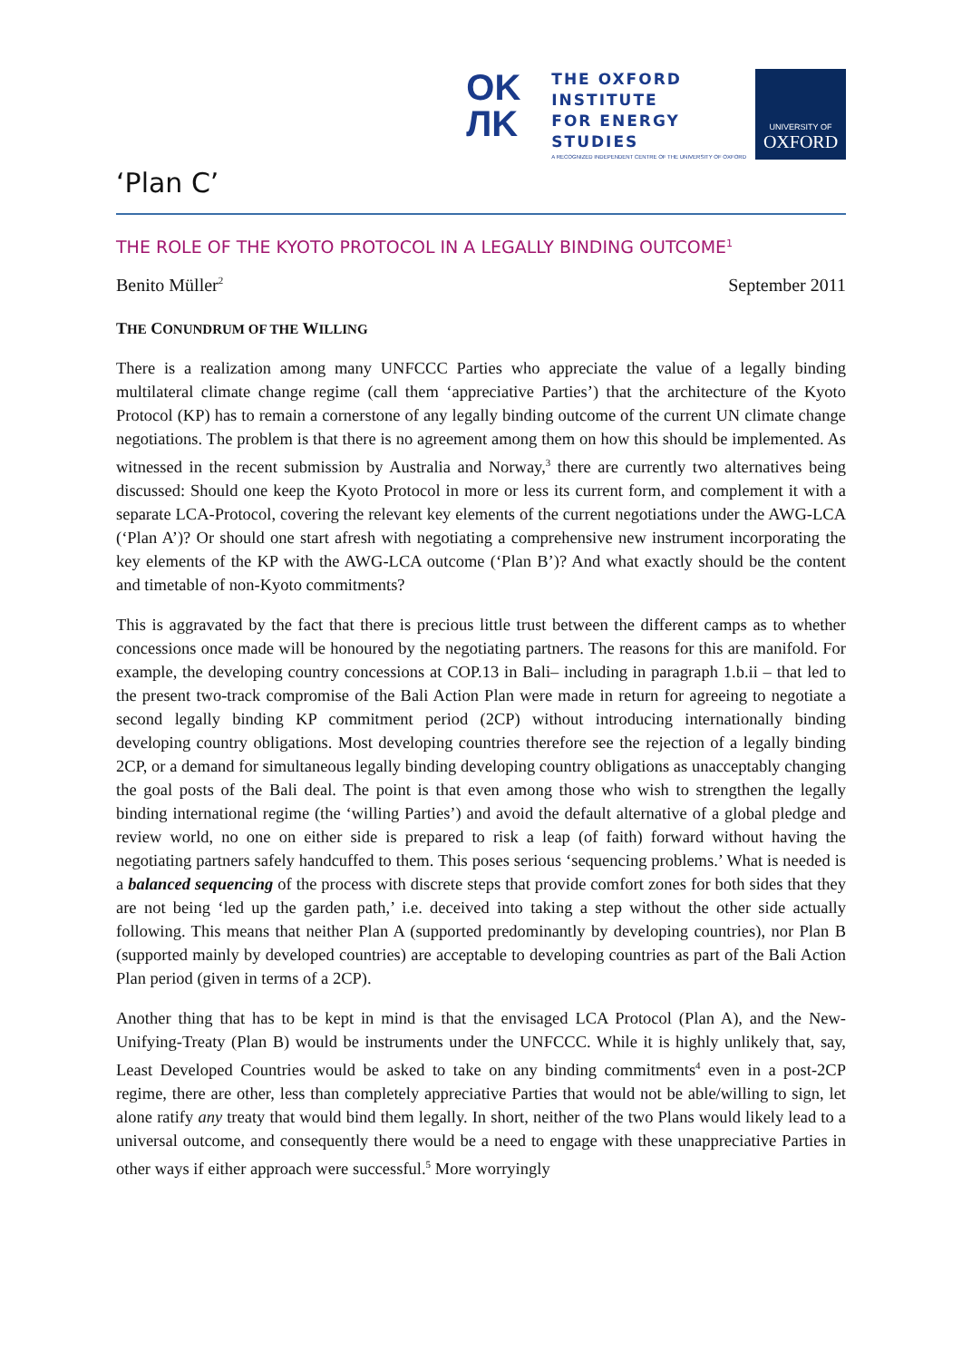OK
ЛK
THE OXFORD
INSTITUTE
FOR ENERGY
STUDIES
A RECOGNIZED INDEPENDENT CENTRE OF THE UNIVERSITY OF OXFORD
UNIVERSITY OF
OXFORD
‘Plan C’
THE ROLE OF THE KYOTO PROTOCOL IN A LEGALLY BINDING OUTCOME<sup>1</sup>
Benito Müller<sup>2</sup> September 2011
THE CONUNDRUM OF THE WILLING
There is a realization among many UNFCCC Parties who appreciate the value of a legally binding multilateral climate change regime (call them ‘appreciative Parties’) that the architecture of the Kyoto Protocol (KP) has to remain a cornerstone of any legally binding outcome of the current UN climate change negotiations. The problem is that there is no agreement among them on how this should be implemented. As witnessed in the recent submission by Australia and Norway,<sup>3</sup> there are currently two alternatives being discussed: Should one keep the Kyoto Protocol in more or less its current form, and complement it with a separate LCA-Protocol, covering the relevant key elements of the current negotiations under the AWG-LCA (‘Plan A’)? Or should one start afresh with negotiating a comprehensive new instrument incorporating the key elements of the KP with the AWG-LCA outcome (‘Plan B’)? And what exactly should be the content and timetable of non-Kyoto commitments?
This is aggravated by the fact that there is precious little trust between the different camps as to whether concessions once made will be honoured by the negotiating partners. The reasons for this are manifold. For example, the developing country concessions at COP.13 in Bali– including in paragraph 1.b.ii – that led to the present two-track compromise of the Bali Action Plan were made in return for agreeing to negotiate a second legally binding KP commitment period (2CP) without introducing internationally binding developing country obligations. Most developing countries therefore see the rejection of a legally binding 2CP, or a demand for simultaneous legally binding developing country obligations as unacceptably changing the goal posts of the Bali deal. The point is that even among those who wish to strengthen the legally binding international regime (the ‘willing Parties’) and avoid the default alternative of a global pledge and review world, no one on either side is prepared to risk a leap (of faith) forward without having the negotiating partners safely handcuffed to them. This poses serious ‘sequencing problems.’ What is needed is a balanced sequencing of the process with discrete steps that provide comfort zones for both sides that they are not being ‘led up the garden path,’ i.e. deceived into taking a step without the other side actually following. This means that neither Plan A (supported predominantly by developing countries), nor Plan B (supported mainly by developed countries) are acceptable to developing countries as part of the Bali Action Plan period (given in terms of a 2CP).
Another thing that has to be kept in mind is that the envisaged LCA Protocol (Plan A), and the New-Unifying-Treaty (Plan B) would be instruments under the UNFCCC. While it is highly unlikely that, say, Least Developed Countries would be asked to take on any binding commitments<sup>4</sup> even in a post-2CP regime, there are other, less than completely appreciative Parties that would not be able/willing to sign, let alone ratify any treaty that would bind them legally. In short, neither of the two Plans would likely lead to a universal outcome, and consequently there would be a need to engage with these unappreciative Parties in other ways if either approach were successful.<sup>5</sup> More worryingly